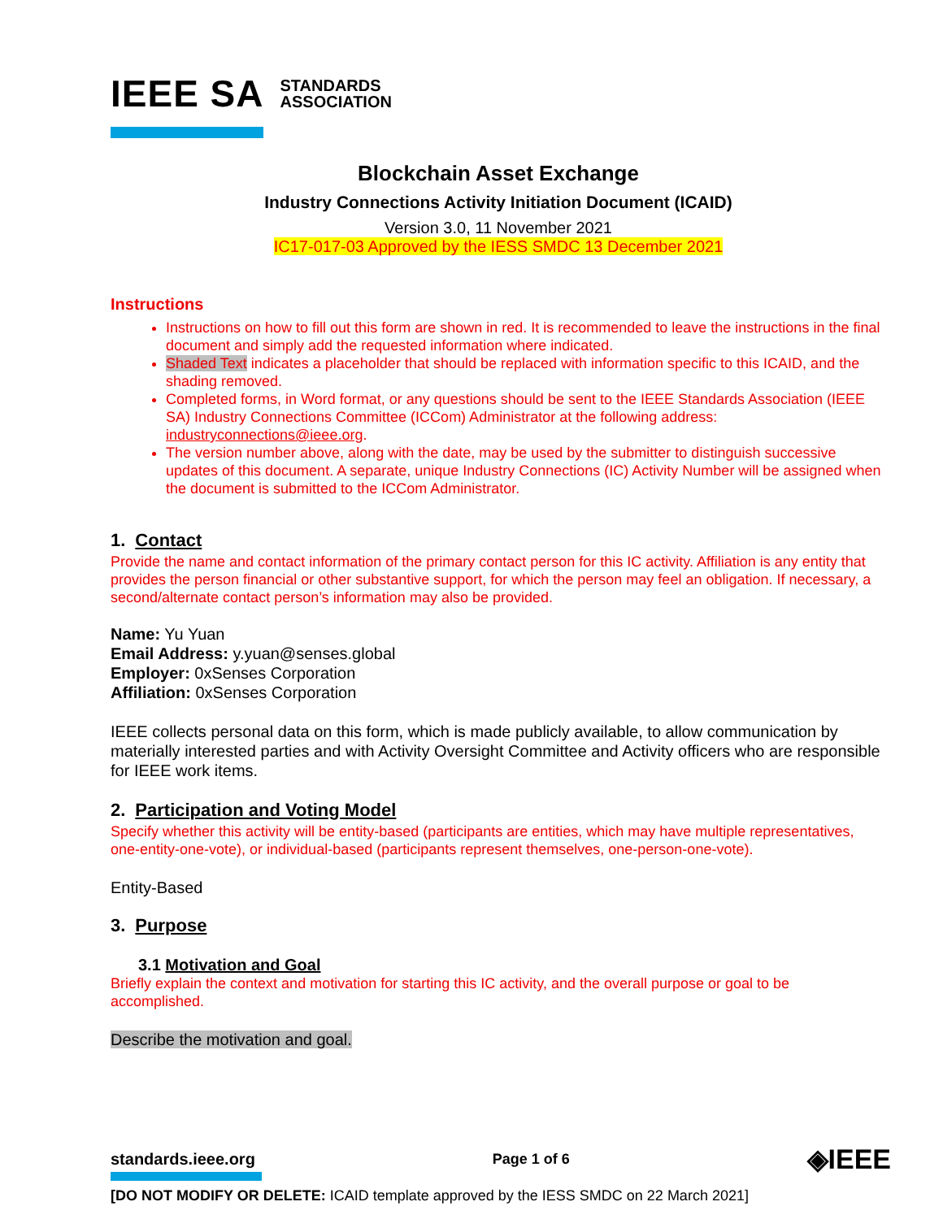IEEE SA STANDARDS
ASSOCIATION
Blockchain Asset Exchange
Industry Connections Activity Initiation Document (ICAID)
Version 3.0, 11 November 2021
IC17-017-03 Approved by the IESS SMDC 13 December 2021
Instructions
Instructions on how to fill out this form are shown in red. It is recommended to leave the instructions in the final document and simply add the requested information where indicated.
Shaded Text indicates a placeholder that should be replaced with information specific to this ICAID, and the shading removed.
Completed forms, in Word format, or any questions should be sent to the IEEE Standards Association (IEEE SA) Industry Connections Committee (ICCom) Administrator at the following address: industryconnections@ieee.org.
The version number above, along with the date, may be used by the submitter to distinguish successive updates of this document. A separate, unique Industry Connections (IC) Activity Number will be assigned when the document is submitted to the ICCom Administrator.
1. Contact
Provide the name and contact information of the primary contact person for this IC activity. Affiliation is any entity that provides the person financial or other substantive support, for which the person may feel an obligation. If necessary, a second/alternate contact person’s information may also be provided.
Name: Yu Yuan
Email Address: y.yuan@senses.global
Employer: 0xSenses Corporation
Affiliation: 0xSenses Corporation
IEEE collects personal data on this form, which is made publicly available, to allow communication by materially interested parties and with Activity Oversight Committee and Activity officers who are responsible for IEEE work items.
2. Participation and Voting Model
Specify whether this activity will be entity-based (participants are entities, which may have multiple representatives, one-entity-one-vote), or individual-based (participants represent themselves, one-person-one-vote).
Entity-Based
3. Purpose
3.1 Motivation and Goal
Briefly explain the context and motivation for starting this IC activity, and the overall purpose or goal to be accomplished.
Describe the motivation and goal.
standards.ieee.org Page 1 of 6 ◈IEEE
[DO NOT MODIFY OR DELETE: ICAID template approved by the IESS SMDC on 22 March 2021]